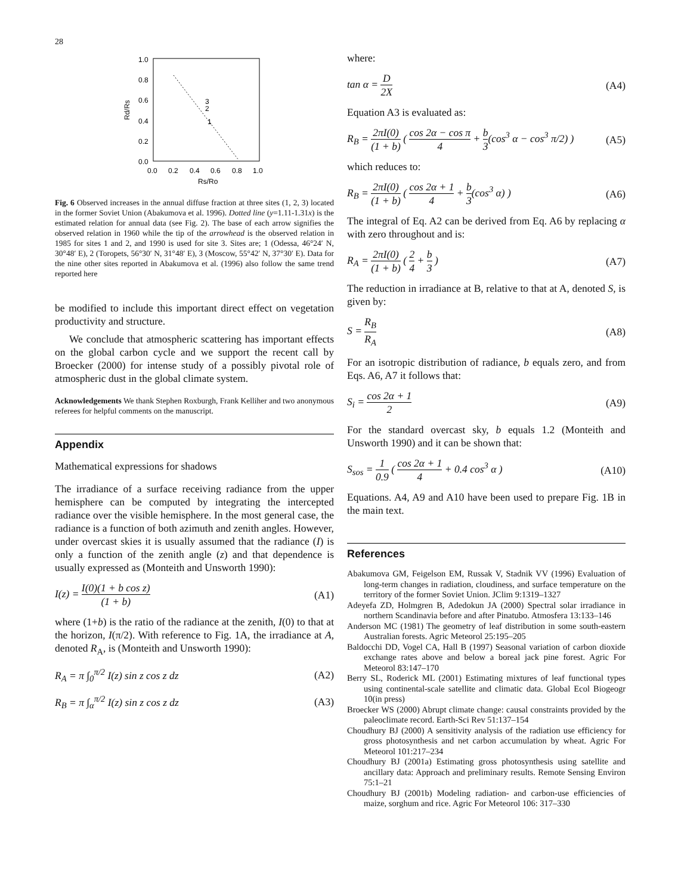28
1.0
0.8
0.6
0.4
0.2
0.0
0.0
0.2
0.4
0.6
0.8
1.0
Rs/Ro
Rd/Rs
3
2
1
Fig. 6 Observed increases in the annual diffuse fraction at three sites (1, 2, 3) located in the former Soviet Union (Abakumova et al. 1996). Dotted line (y=1.11-1.31x) is the estimated relation for annual data (see Fig. 2). The base of each arrow signifies the observed relation in 1960 while the tip of the arrowhead is the observed relation in 1985 for sites 1 and 2, and 1990 is used for site 3. Sites are; 1 (Odessa, 46°24′ N, 30°48′ E), 2 (Toropets, 56°30′ N, 31°48′ E), 3 (Moscow, 55°42′ N, 37°30′ E). Data for the nine other sites reported in Abakumova et al. (1996) also follow the same trend reported here
be modified to include this important direct effect on vegetation productivity and structure.
We conclude that atmospheric scattering has important effects on the global carbon cycle and we support the recent call by Broecker (2000) for intense study of a possibly pivotal role of atmospheric dust in the global climate system.
Acknowledgements We thank Stephen Roxburgh, Frank Kelliher and two anonymous referees for helpful comments on the manuscript.
Appendix
Mathematical expressions for shadows
The irradiance of a surface receiving radiance from the upper hemisphere can be computed by integrating the intercepted radiance over the visible hemisphere. In the most general case, the radiance is a function of both azimuth and zenith angles. However, under overcast skies it is usually assumed that the radiance (I) is only a function of the zenith angle (z) and that dependence is usually expressed as (Monteith and Unsworth 1990):
I(z) = I(0)(1 + b cos z) (1 + b)
(A1)
where (1+b) is the ratio of the radiance at the zenith, I(0) to that at the horizon, I(π/2). With reference to Fig. 1A, the irradiance at A, denoted R<sub>A</sub>, is (Monteith and Unsworth 1990):
R<sub>A</sub> = π ∫<sub>0</sub><sup>π/2</sup> I(z) sin z cos z dz
(A2)
R<sub>B</sub> = π ∫<sub>α</sub><sup>π/2</sup> I(z) sin z cos z dz
(A3)
where:
tan α = D 2X (A4)
Equation A3 is evaluated as:
R<sub>B</sub> = 2πI(0) (1 + b) ( cos 2α − cos π 4 + b 3(cos<sup>3</sup> α − cos<sup>3</sup> π/2) )
(A5)
which reduces to:
R<sub>B</sub> = 2πI(0) (1 + b) ( cos 2α + 1 4 + b 3(cos<sup>3</sup> α) )
(A6)
The integral of Eq. A2 can be derived from Eq. A6 by replacing α with zero throughout and is:
R<sub>A</sub> = 2πI(0) (1 + b) ( 2 4 + b 3 )
(A7)
The reduction in irradiance at B, relative to that at A, denoted S, is given by:
S = R<sub>B</sub> R<sub>A</sub> (A8)
For an isotropic distribution of radiance, b equals zero, and from Eqs. A6, A7 it follows that:
S<sub>i</sub> = cos 2α + 1 2 (A9)
For the standard overcast sky, b equals 1.2 (Monteith and Unsworth 1990) and it can be shown that:
S<sub>sos</sub> = 1 0.9 ( cos 2α + 1 4 + 0.4 cos<sup>3</sup> α )
(A10)
Equations. A4, A9 and A10 have been used to prepare Fig. 1B in the main text.
References
Abakumova GM, Feigelson EM, Russak V, Stadnik VV (1996) Evaluation of long-term changes in radiation, cloudiness, and surface temperature on the territory of the former Soviet Union. JClim 9:1319–1327
Adeyefa ZD, Holmgren B, Adedokun JA (2000) Spectral solar irradiance in northern Scandinavia before and after Pinatubo. Atmosfera 13:133–146
Anderson MC (1981) The geometry of leaf distribution in some south-eastern Australian forests. Agric Meteorol 25:195–205
Baldocchi DD, Vogel CA, Hall B (1997) Seasonal variation of carbon dioxide exchange rates above and below a boreal jack pine forest. Agric For Meteorol 83:147–170
Berry SL, Roderick ML (2001) Estimating mixtures of leaf functional types using continental-scale satellite and climatic data. Global Ecol Biogeogr 10(in press)
Broecker WS (2000) Abrupt climate change: causal constraints provided by the paleoclimate record. Earth-Sci Rev 51:137–154
Choudhury BJ (2000) A sensitivity analysis of the radiation use efficiency for gross photosynthesis and net carbon accumulation by wheat. Agric For Meteorol 101:217–234
Choudhury BJ (2001a) Estimating gross photosynthesis using satellite and ancillary data: Approach and preliminary results. Remote Sensing Environ 75:1–21
Choudhury BJ (2001b) Modeling radiation- and carbon-use efficiencies of maize, sorghum and rice. Agric For Meteorol 106: 317–330